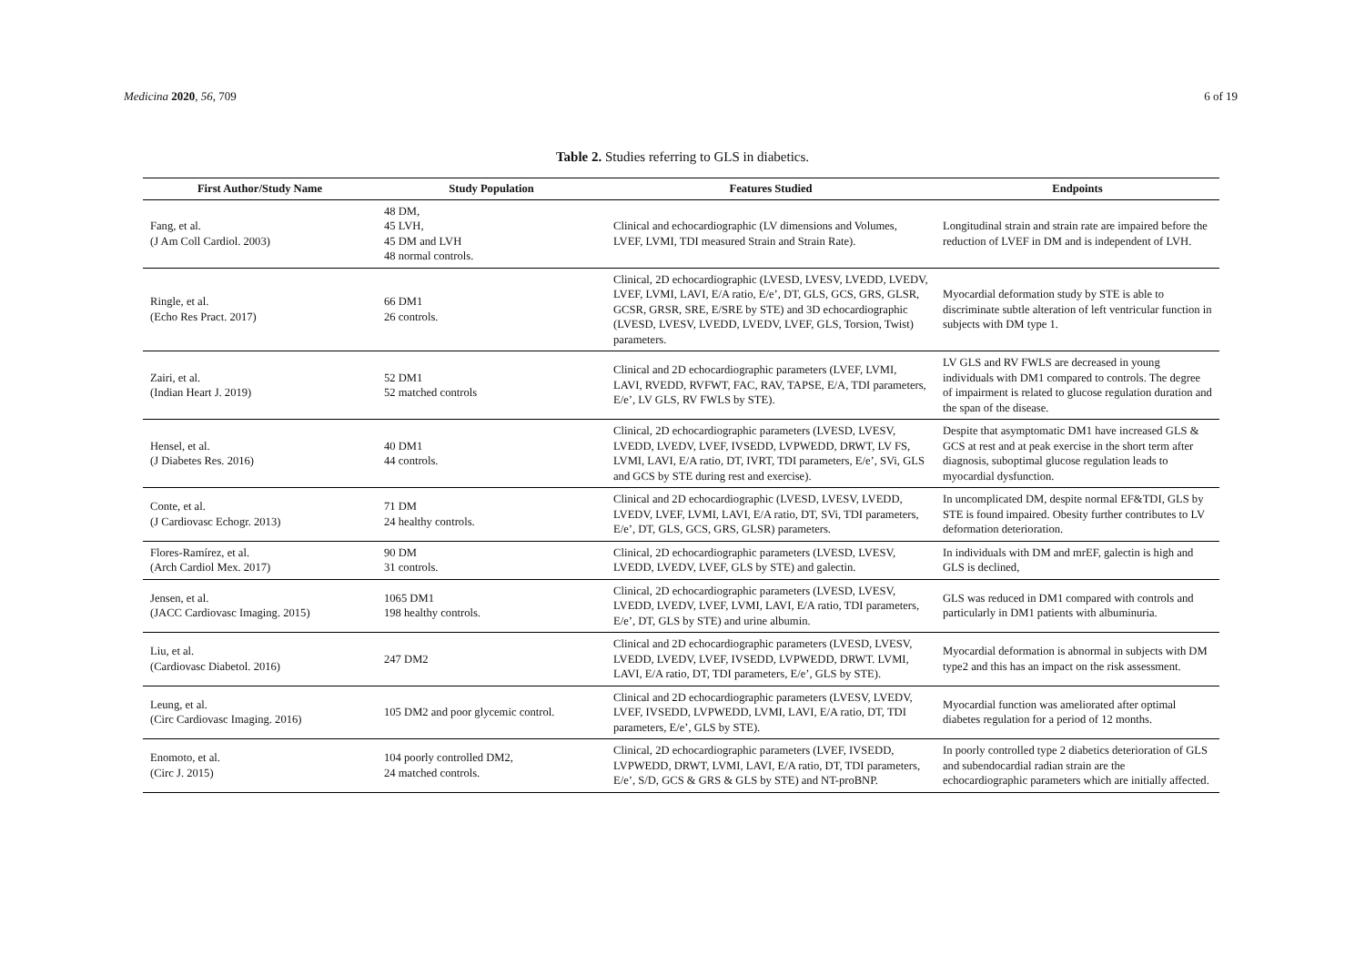Medicina 2020, 56, 709 6 of 19
Table 2. Studies referring to GLS in diabetics.
| First Author/Study Name | Study Population | Features Studied | Endpoints |
| --- | --- | --- | --- |
| Fang, et al. (J Am Coll Cardiol. 2003) | 48 DM, 45 LVH, 45 DM and LVH 48 normal controls. | Clinical and echocardiographic (LV dimensions and Volumes, LVEF, LVMI, TDI measured Strain and Strain Rate). | Longitudinal strain and strain rate are impaired before the reduction of LVEF in DM and is independent of LVH. |
| Ringle, et al. (Echo Res Pract. 2017) | 66 DM1 26 controls. | Clinical, 2D echocardiographic (LVESD, LVESV, LVEDD, LVEDV, LVEF, LVMI, LAVI, E/A ratio, E/e’, DT, GLS, GCS, GRS, GLSR, GCSR, GRSR, SRE, E/SRE by STE) and 3D echocardiographic (LVESD, LVESV, LVEDD, LVEDV, LVEF, GLS, Torsion, Twist) parameters. | Myocardial deformation study by STE is able to discriminate subtle alteration of left ventricular function in subjects with DM type 1. |
| Zairi, et al. (Indian Heart J. 2019) | 52 DM1 52 matched controls | Clinical and 2D echocardiographic parameters (LVEF, LVMI, LAVI, RVEDD, RVFWT, FAC, RAV, TAPSE, E/A, TDI parameters, E/e’, LV GLS, RV FWLS by STE). | LV GLS and RV FWLS are decreased in young individuals with DM1 compared to controls. The degree of impairment is related to glucose regulation duration and the span of the disease. |
| Hensel, et al. (J Diabetes Res. 2016) | 40 DM1 44 controls. | Clinical, 2D echocardiographic parameters (LVESD, LVESV, LVEDD, LVEDV, LVEF, IVSEDD, LVPWEDD, DRWT, LV FS, LVMI, LAVI, E/A ratio, DT, IVRT, TDI parameters, E/e’, SVi, GLS and GCS by STE during rest and exercise). | Despite that asymptomatic DM1 have increased GLS & GCS at rest and at peak exercise in the short term after diagnosis, suboptimal glucose regulation leads to myocardial dysfunction. |
| Conte, et al. (J Cardiovasc Echogr. 2013) | 71 DM 24 healthy controls. | Clinical and 2D echocardiographic (LVESD, LVESV, LVEDD, LVEDV, LVEF, LVMI, LAVI, E/A ratio, DT, SVi, TDI parameters, E/e’, DT, GLS, GCS, GRS, GLSR) parameters. | In uncomplicated DM, despite normal EF&TDI, GLS by STE is found impaired. Obesity further contributes to LV deformation deterioration. |
| Flores-Ramírez, et al. (Arch Cardiol Mex. 2017) | 90 DM 31 controls. | Clinical, 2D echocardiographic parameters (LVESD, LVESV, LVEDD, LVEDV, LVEF, GLS by STE) and galectin. | In individuals with DM and mrEF, galectin is high and GLS is declined, |
| Jensen, et al. (JACC Cardiovasc Imaging. 2015) | 1065 DM1 198 healthy controls. | Clinical, 2D echocardiographic parameters (LVESD, LVESV, LVEDD, LVEDV, LVEF, LVMI, LAVI, E/A ratio, TDI parameters, E/e’, DT, GLS by STE) and urine albumin. | GLS was reduced in DM1 compared with controls and particularly in DM1 patients with albuminuria. |
| Liu, et al. (Cardiovasc Diabetol. 2016) | 247 DM2 | Clinical and 2D echocardiographic parameters (LVESD, LVESV, LVEDD, LVEDV, LVEF, IVSEDD, LVPWEDD, DRWT. LVMI, LAVI, E/A ratio, DT, TDI parameters, E/e’, GLS by STE). | Myocardial deformation is abnormal in subjects with DM type2 and this has an impact on the risk assessment. |
| Leung, et al. (Circ Cardiovasc Imaging. 2016) | 105 DM2 and poor glycemic control. | Clinical and 2D echocardiographic parameters (LVESV, LVEDV, LVEF, IVSEDD, LVPWEDD, LVMI, LAVI, E/A ratio, DT, TDI parameters, E/e’, GLS by STE). | Myocardial function was ameliorated after optimal diabetes regulation for a period of 12 months. |
| Enomoto, et al. (Circ J. 2015) | 104 poorly controlled DM2, 24 matched controls. | Clinical, 2D echocardiographic parameters (LVEF, IVSEDD, LVPWEDD, DRWT, LVMI, LAVI, E/A ratio, DT, TDI parameters, E/e’, S/D, GCS & GRS & GLS by STE) and NT-proBNP. | In poorly controlled type 2 diabetics deterioration of GLS and subendocardial radian strain are the echocardiographic parameters which are initially affected. |